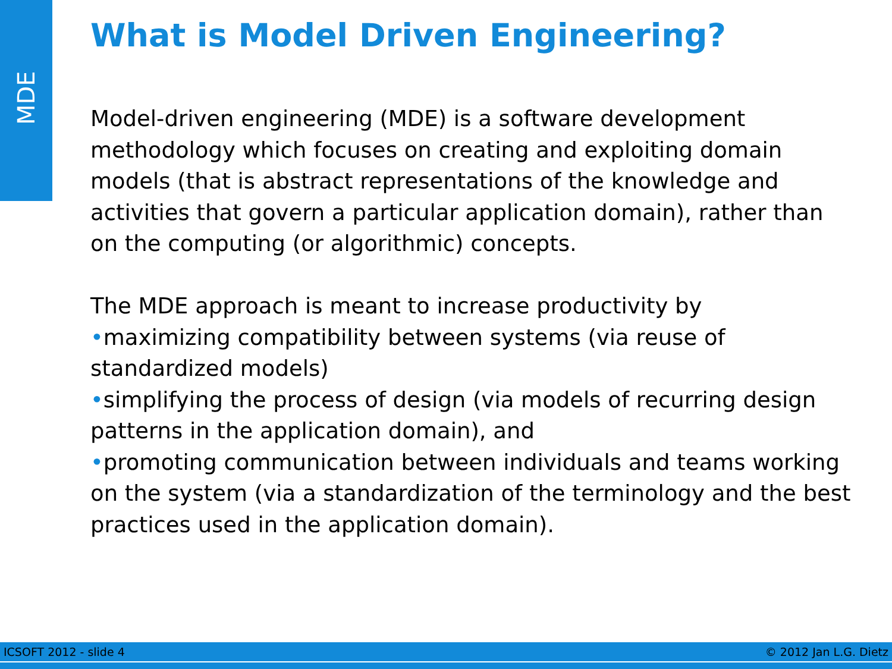MDE
What is Model Driven Engineering?
Model-driven engineering (MDE) is a software development methodology which focuses on creating and exploiting domain models (that is abstract representations of the knowledge and activities that govern a particular application domain), rather than on the computing (or algorithmic) concepts.
The MDE approach is meant to increase productivity by
•maximizing compatibility between systems (via reuse of standardized models)
•simplifying the process of design (via models of recurring design patterns in the application domain), and
•promoting communication between individuals and teams working on the system (via a standardization of the terminology and the best practices used in the application domain).
ICSOFT 2012 - slide 4 © 2012 Jan L.G. Dietz